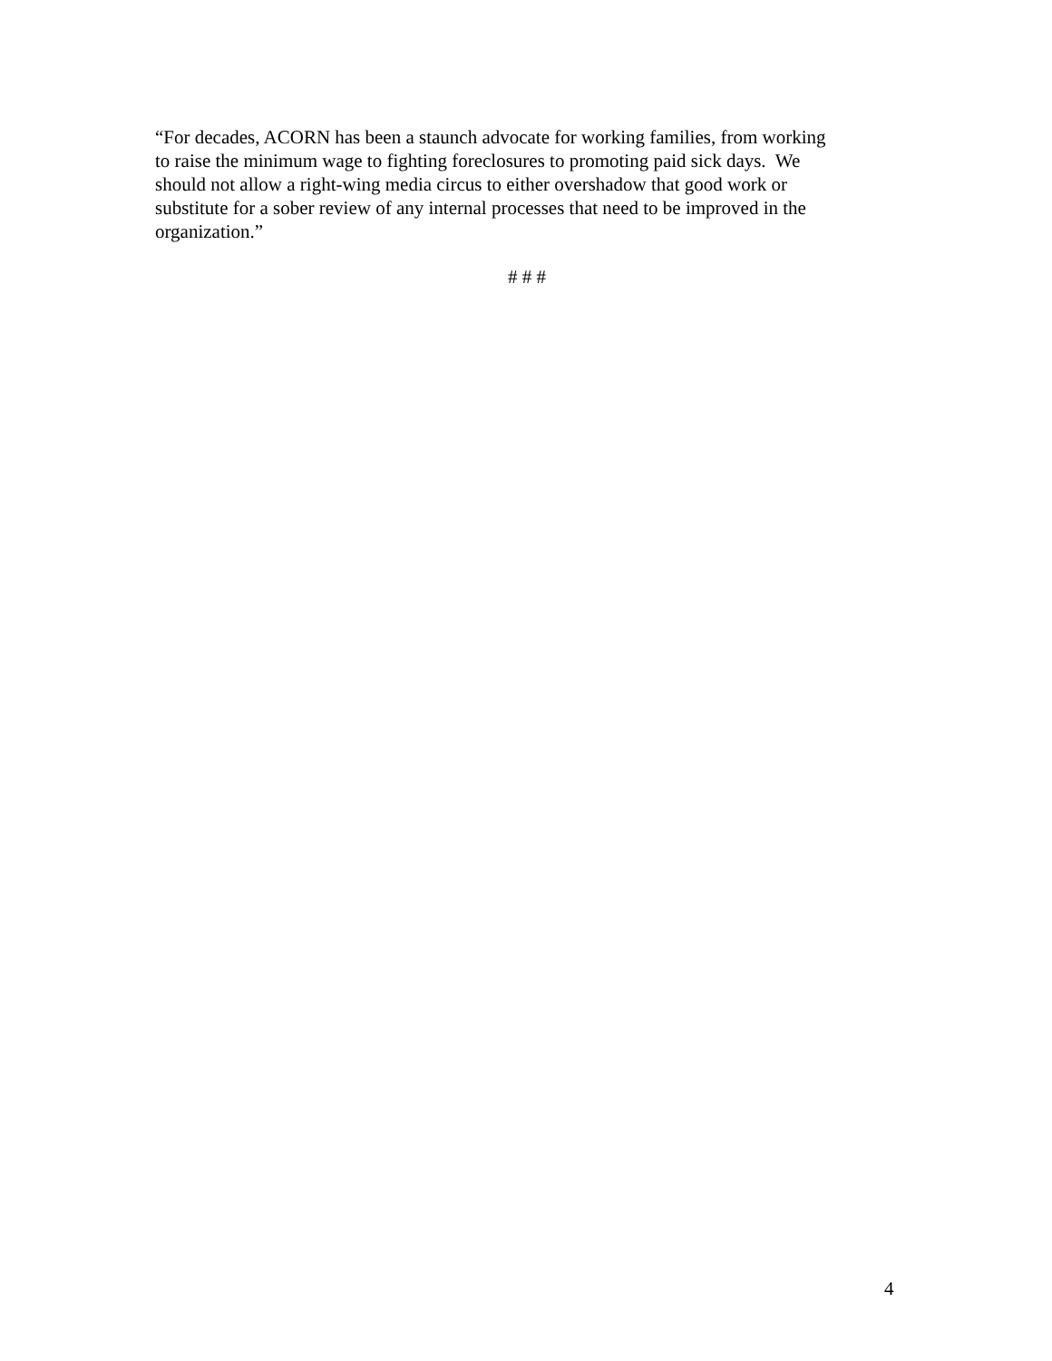“For decades, ACORN has been a staunch advocate for working families, from working
to raise the minimum wage to fighting foreclosures to promoting paid sick days. We
should not allow a right-wing media circus to either overshadow that good work or
substitute for a sober review of any internal processes that need to be improved in the
organization.”
# # #
4